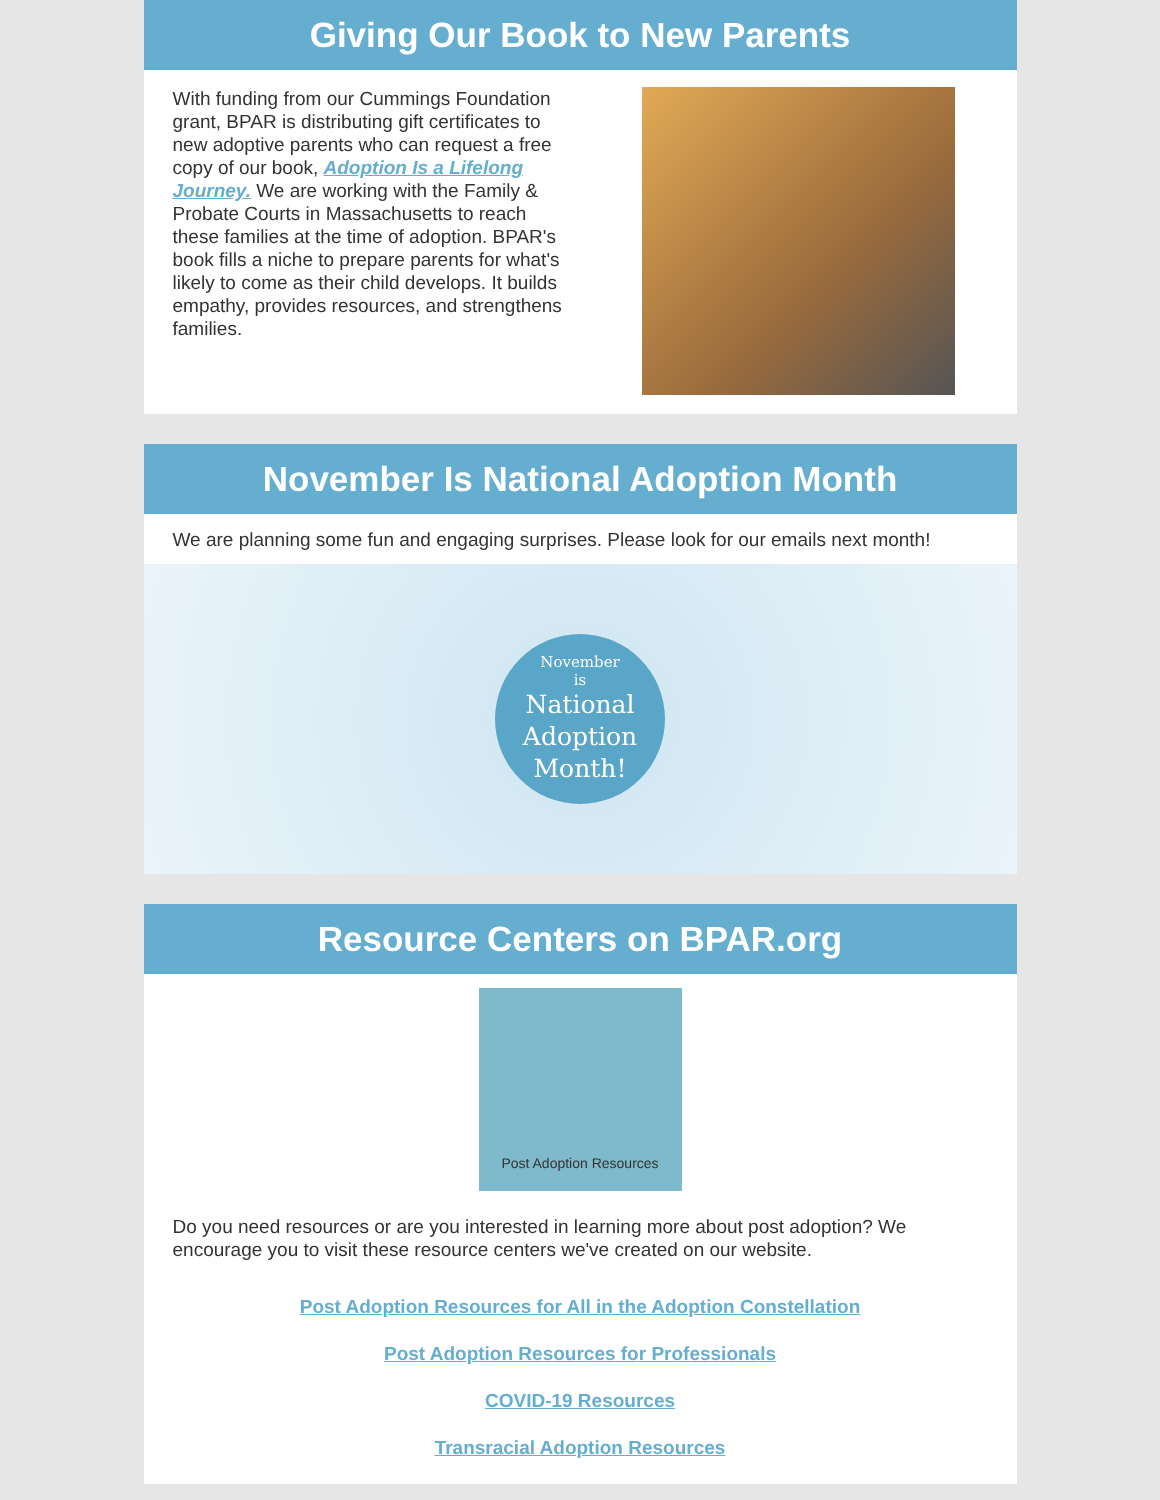Giving Our Book to New Parents
With funding from our Cummings Foundation grant, BPAR is distributing gift certificates to new adoptive parents who can request a free copy of our book, Adoption Is a Lifelong Journey. We are working with the Family & Probate Courts in Massachusetts to reach these families at the time of adoption. BPAR's book fills a niche to prepare parents for what's likely to come as their child develops. It builds empathy, provides resources, and strengthens families.
November Is National Adoption Month
We are planning some fun and engaging surprises. Please look for our emails next month!
November
is
National
Adoption
Month!
Resource Centers on BPAR.org
Post Adoption Resources
Do you need resources or are you interested in learning more about post adoption? We encourage you to visit these resource centers we've created on our website.
Post Adoption Resources for All in the Adoption Constellation
Post Adoption Resources for Professionals
COVID-19 Resources
Transracial Adoption Resources